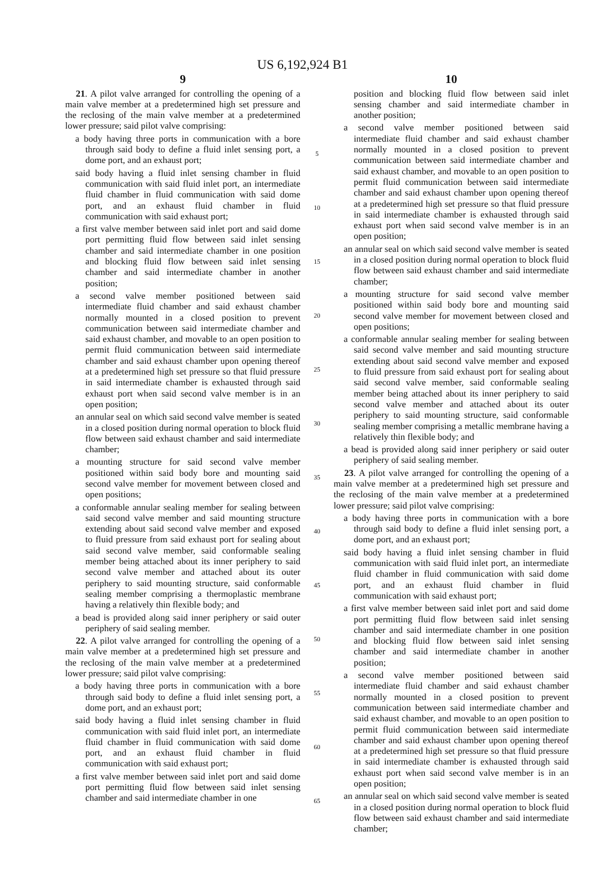US 6,192,924 B1
9
21. A pilot valve arranged for controlling the opening of a main valve member at a predetermined high set pressure and the reclosing of the main valve member at a predetermined lower pressure; said pilot valve comprising:
a body having three ports in communication with a bore through said body to define a fluid inlet sensing port, a dome port, and an exhaust port;
said body having a fluid inlet sensing chamber in fluid communication with said fluid inlet port, an intermediate fluid chamber in fluid communication with said dome port, and an exhaust fluid chamber in fluid communication with said exhaust port;
a first valve member between said inlet port and said dome port permitting fluid flow between said inlet sensing chamber and said intermediate chamber in one position and blocking fluid flow between said inlet sensing chamber and said intermediate chamber in another position;
a second valve member positioned between said intermediate fluid chamber and said exhaust chamber normally mounted in a closed position to prevent communication between said intermediate chamber and said exhaust chamber, and movable to an open position to permit fluid communication between said intermediate chamber and said exhaust chamber upon opening thereof at a predetermined high set pressure so that fluid pressure in said intermediate chamber is exhausted through said exhaust port when said second valve member is in an open position;
an annular seal on which said second valve member is seated in a closed position during normal operation to block fluid flow between said exhaust chamber and said intermediate chamber;
a mounting structure for said second valve member positioned within said body bore and mounting said second valve member for movement between closed and open positions;
a conformable annular sealing member for sealing between said second valve member and said mounting structure extending about said second valve member and exposed to fluid pressure from said exhaust port for sealing about said second valve member, said conformable sealing member being attached about its inner periphery to said second valve member and attached about its outer periphery to said mounting structure, said conformable sealing member comprising a thermoplastic membrane having a relatively thin flexible body; and
a bead is provided along said inner periphery or said outer periphery of said sealing member.
22. A pilot valve arranged for controlling the opening of a main valve member at a predetermined high set pressure and the reclosing of the main valve member at a predetermined lower pressure; said pilot valve comprising:
a body having three ports in communication with a bore through said body to define a fluid inlet sensing port, a dome port, and an exhaust port;
said body having a fluid inlet sensing chamber in fluid communication with said fluid inlet port, an intermediate fluid chamber in fluid communication with said dome port, and an exhaust fluid chamber in fluid communication with said exhaust port;
a first valve member between said inlet port and said dome port permitting fluid flow between said inlet sensing chamber and said intermediate chamber in one
5
10
15
20
25
30
35
40
45
50
55
60
65
10
position and blocking fluid flow between said inlet sensing chamber and said intermediate chamber in another position;
a second valve member positioned between said intermediate fluid chamber and said exhaust chamber normally mounted in a closed position to prevent communication between said intermediate chamber and said exhaust chamber, and movable to an open position to permit fluid communication between said intermediate chamber and said exhaust chamber upon opening thereof at a predetermined high set pressure so that fluid pressure in said intermediate chamber is exhausted through said exhaust port when said second valve member is in an open position;
an annular seal on which said second valve member is seated in a closed position during normal operation to block fluid flow between said exhaust chamber and said intermediate chamber;
a mounting structure for said second valve member positioned within said body bore and mounting said second valve member for movement between closed and open positions;
a conformable annular sealing member for sealing between said second valve member and said mounting structure extending about said second valve member and exposed to fluid pressure from said exhaust port for sealing about said second valve member, said conformable sealing member being attached about its inner periphery to said second valve member and attached about its outer periphery to said mounting structure, said conformable sealing member comprising a metallic membrane having a relatively thin flexible body; and
a bead is provided along said inner periphery or said outer periphery of said sealing member.
23. A pilot valve arranged for controlling the opening of a main valve member at a predetermined high set pressure and the reclosing of the main valve member at a predetermined lower pressure; said pilot valve comprising:
a body having three ports in communication with a bore through said body to define a fluid inlet sensing port, a dome port, and an exhaust port;
said body having a fluid inlet sensing chamber in fluid communication with said fluid inlet port, an intermediate fluid chamber in fluid communication with said dome port, and an exhaust fluid chamber in fluid communication with said exhaust port;
a first valve member between said inlet port and said dome port permitting fluid flow between said inlet sensing chamber and said intermediate chamber in one position and blocking fluid flow between said inlet sensing chamber and said intermediate chamber in another position;
a second valve member positioned between said intermediate fluid chamber and said exhaust chamber normally mounted in a closed position to prevent communication between said intermediate chamber and said exhaust chamber, and movable to an open position to permit fluid communication between said intermediate chamber and said exhaust chamber upon opening thereof at a predetermined high set pressure so that fluid pressure in said intermediate chamber is exhausted through said exhaust port when said second valve member is in an open position;
an annular seal on which said second valve member is seated in a closed position during normal operation to block fluid flow between said exhaust chamber and said intermediate chamber;